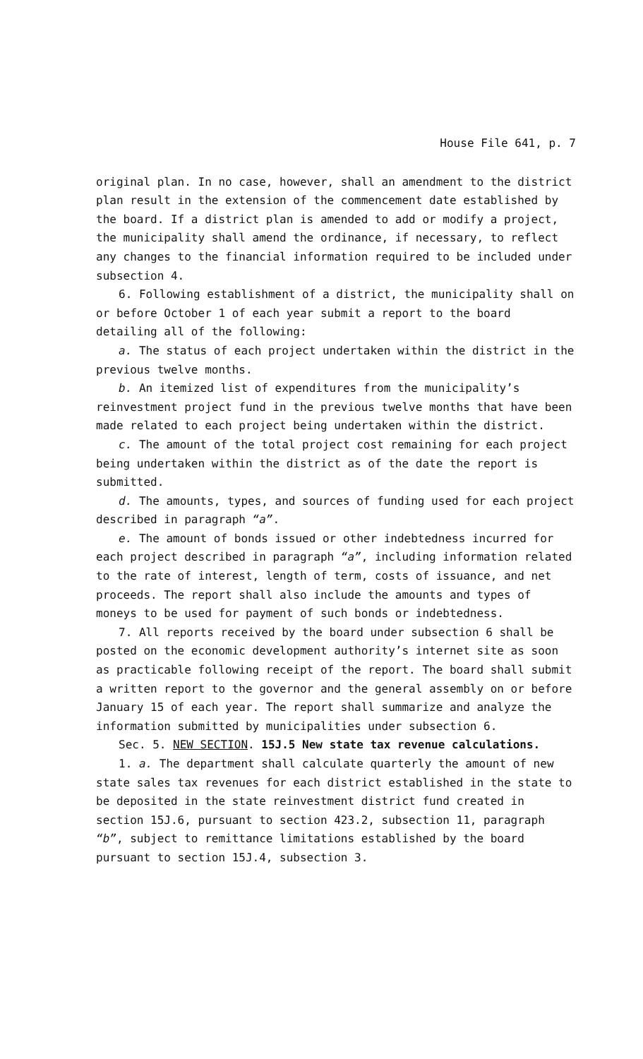House File 641, p. 7
original plan. In no case, however, shall an amendment to the district plan result in the extension of the commencement date established by the board. If a district plan is amended to add or modify a project, the municipality shall amend the ordinance, if necessary, to reflect any changes to the financial information required to be included under subsection 4.
6. Following establishment of a district, the municipality shall on or before October 1 of each year submit a report to the board detailing all of the following:
a. The status of each project undertaken within the district in the previous twelve months.
b. An itemized list of expenditures from the municipality’s reinvestment project fund in the previous twelve months that have been made related to each project being undertaken within the district.
c. The amount of the total project cost remaining for each project being undertaken within the district as of the date the report is submitted.
d. The amounts, types, and sources of funding used for each project described in paragraph “a”.
e. The amount of bonds issued or other indebtedness incurred for each project described in paragraph “a”, including information related to the rate of interest, length of term, costs of issuance, and net proceeds. The report shall also include the amounts and types of moneys to be used for payment of such bonds or indebtedness.
7. All reports received by the board under subsection 6 shall be posted on the economic development authority’s internet site as soon as practicable following receipt of the report. The board shall submit a written report to the governor and the general assembly on or before January 15 of each year. The report shall summarize and analyze the information submitted by municipalities under subsection 6.
Sec. 5. NEW SECTION. 15J.5 New state tax revenue calculations.
1. a. The department shall calculate quarterly the amount of new state sales tax revenues for each district established in the state to be deposited in the state reinvestment district fund created in section 15J.6, pursuant to section 423.2, subsection 11, paragraph “b”, subject to remittance limitations established by the board pursuant to section 15J.4, subsection 3.